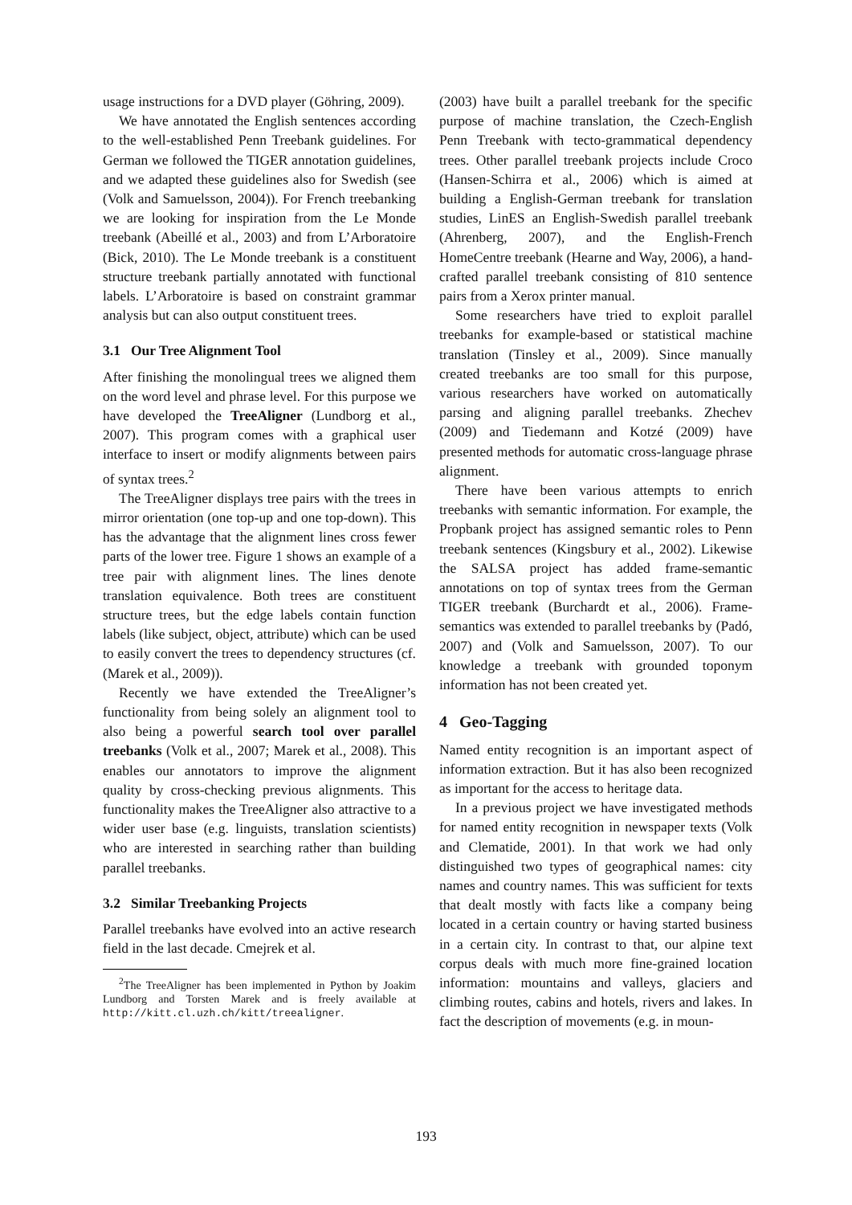usage instructions for a DVD player (Göhring, 2009).
We have annotated the English sentences according to the well-established Penn Treebank guidelines. For German we followed the TIGER annotation guidelines, and we adapted these guidelines also for Swedish (see (Volk and Samuelsson, 2004)). For French treebanking we are looking for inspiration from the Le Monde treebank (Abeillé et al., 2003) and from L’Arboratoire (Bick, 2010). The Le Monde treebank is a constituent structure treebank partially annotated with functional labels. L’Arboratoire is based on constraint grammar analysis but can also output constituent trees.
3.1 Our Tree Alignment Tool
After finishing the monolingual trees we aligned them on the word level and phrase level. For this purpose we have developed the TreeAligner (Lundborg et al., 2007). This program comes with a graphical user interface to insert or modify alignments between pairs of syntax trees.<sup>2</sup>
The TreeAligner displays tree pairs with the trees in mirror orientation (one top-up and one top-down). This has the advantage that the alignment lines cross fewer parts of the lower tree. Figure 1 shows an example of a tree pair with alignment lines. The lines denote translation equivalence. Both trees are constituent structure trees, but the edge labels contain function labels (like subject, object, attribute) which can be used to easily convert the trees to dependency structures (cf. (Marek et al., 2009)).
Recently we have extended the TreeAligner’s functionality from being solely an alignment tool to also being a powerful search tool over parallel treebanks (Volk et al., 2007; Marek et al., 2008). This enables our annotators to improve the alignment quality by cross-checking previous alignments. This functionality makes the TreeAligner also attractive to a wider user base (e.g. linguists, translation scientists) who are interested in searching rather than building parallel treebanks.
3.2 Similar Treebanking Projects
Parallel treebanks have evolved into an active research field in the last decade. Cmejrek et al.
<sup>2</sup> The TreeAligner has been implemented in Python by Joakim Lundborg and Torsten Marek and is freely available at http://kitt.cl.uzh.ch/kitt/treealigner.
(2003) have built a parallel treebank for the specific purpose of machine translation, the Czech-English Penn Treebank with tecto-grammatical dependency trees. Other parallel treebank projects include Croco (Hansen-Schirra et al., 2006) which is aimed at building a English-German treebank for translation studies, LinES an English-Swedish parallel treebank (Ahrenberg, 2007), and the English-French HomeCentre treebank (Hearne and Way, 2006), a hand-crafted parallel treebank consisting of 810 sentence pairs from a Xerox printer manual.
Some researchers have tried to exploit parallel treebanks for example-based or statistical machine translation (Tinsley et al., 2009). Since manually created treebanks are too small for this purpose, various researchers have worked on automatically parsing and aligning parallel treebanks. Zhechev (2009) and Tiedemann and Kotzé (2009) have presented methods for automatic cross-language phrase alignment.
There have been various attempts to enrich treebanks with semantic information. For example, the Propbank project has assigned semantic roles to Penn treebank sentences (Kingsbury et al., 2002). Likewise the SALSA project has added frame-semantic annotations on top of syntax trees from the German TIGER treebank (Burchardt et al., 2006). Frame-semantics was extended to parallel treebanks by (Padó, 2007) and (Volk and Samuelsson, 2007). To our knowledge a treebank with grounded toponym information has not been created yet.
4 Geo-Tagging
Named entity recognition is an important aspect of information extraction. But it has also been recognized as important for the access to heritage data.
In a previous project we have investigated methods for named entity recognition in newspaper texts (Volk and Clematide, 2001). In that work we had only distinguished two types of geographical names: city names and country names. This was sufficient for texts that dealt mostly with facts like a company being located in a certain country or having started business in a certain city. In contrast to that, our alpine text corpus deals with much more fine-grained location information: mountains and valleys, glaciers and climbing routes, cabins and hotels, rivers and lakes. In fact the description of movements (e.g. in moun-
193